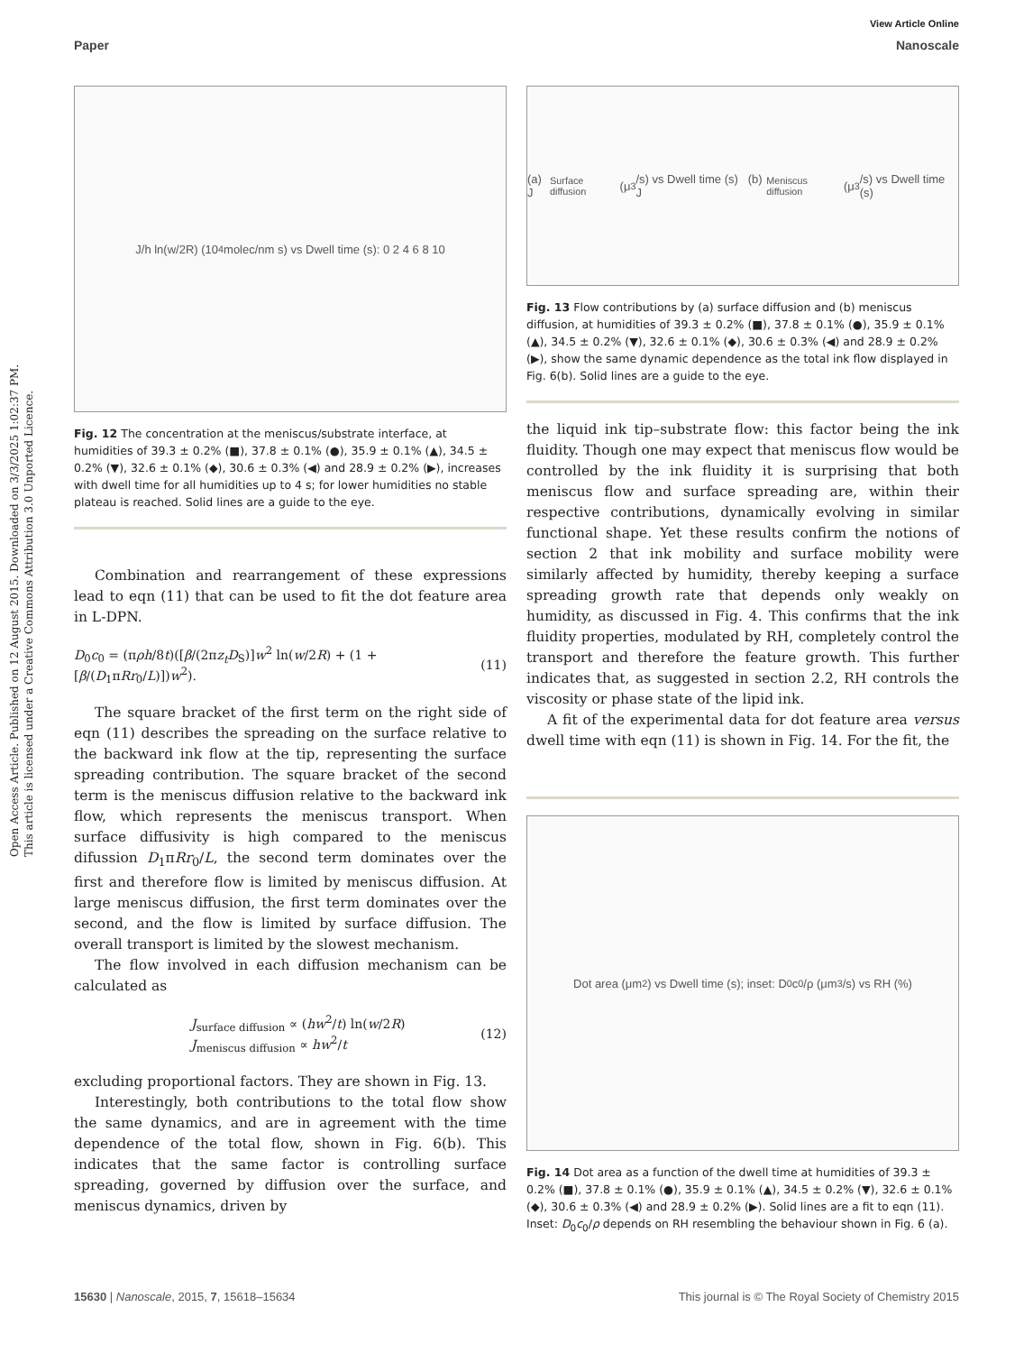Open Access Article. Published on 12 August 2015. Downloaded on 3/3/2025 1:02:37 PM.
This article is licensed under a Creative Commons Attribution 3.0 Unported Licence.
View Article Online
Paper Nanoscale
J/h ln(w/2R) (10<sup>4</sup> molec/nm s) vs Dwell time (s): 0 2 4 6 8 10
Fig. 12 The concentration at the meniscus/substrate interface, at humidities of 39.3 ± 0.2% (■), 37.8 ± 0.1% (●), 35.9 ± 0.1% (▲), 34.5 ± 0.2% (▼), 32.6 ± 0.1% (◆), 30.6 ± 0.3% (◀) and 28.9 ± 0.2% (▶), increases with dwell time for all humidities up to 4 s; for lower humidities no stable plateau is reached. Solid lines are a guide to the eye.
Combination and rearrangement of these expressions lead to eqn (11) that can be used to fit the dot feature area in L-DPN.
D<sub>0</sub>c<sub>0</sub> = (πρh/8t)([β/(2πz<sub>t</sub>D<sub>S</sub>)]w<sup>2</sup> ln(w/2R) + (1 + [β/(D<sub>1</sub>πRr<sub>0</sub>/L)])w<sup>2</sup>). (11)
The square bracket of the first term on the right side of eqn (11) describes the spreading on the surface relative to the backward ink flow at the tip, representing the surface spreading contribution. The square bracket of the second term is the meniscus diffusion relative to the backward ink flow, which represents the meniscus transport. When surface diffusivity is high compared to the meniscus difussion D<sub>1</sub>πRr<sub>0</sub>/L, the second term dominates over the first and therefore flow is limited by meniscus diffusion. At large meniscus diffusion, the first term dominates over the second, and the flow is limited by surface diffusion. The overall transport is limited by the slowest mechanism.
The flow involved in each diffusion mechanism can be calculated as
J<sub>surface diffusion</sub> ∝ (hw<sup>2</sup>/t) ln(w/2R)
J<sub>meniscus diffusion</sub> ∝ hw<sup>2</sup>/t (12)
excluding proportional factors. They are shown in Fig. 13.
Interestingly, both contributions to the total flow show the same dynamics, and are in agreement with the time dependence of the total flow, shown in Fig. 6(b). This indicates that the same factor is controlling surface spreading, governed by diffusion over the surface, and meniscus dynamics, driven by
(a) J<sub>Surface diffusion</sub> (μ<sup>3</sup>/s) vs Dwell time (s) (b) J<sub>Meniscus diffusion</sub> (μ<sup>3</sup>/s) vs Dwell time (s)
Fig. 13 Flow contributions by (a) surface diffusion and (b) meniscus diffusion, at humidities of 39.3 ± 0.2% (■), 37.8 ± 0.1% (●), 35.9 ± 0.1% (▲), 34.5 ± 0.2% (▼), 32.6 ± 0.1% (◆), 30.6 ± 0.3% (◀) and 28.9 ± 0.2% (▶), show the same dynamic dependence as the total ink flow displayed in Fig. 6(b). Solid lines are a guide to the eye.
the liquid ink tip–substrate flow: this factor being the ink fluidity. Though one may expect that meniscus flow would be controlled by the ink fluidity it is surprising that both meniscus flow and surface spreading are, within their respective contributions, dynamically evolving in similar functional shape. Yet these results confirm the notions of section 2 that ink mobility and surface mobility were similarly affected by humidity, thereby keeping a surface spreading growth rate that depends only weakly on humidity, as discussed in Fig. 4. This confirms that the ink fluidity properties, modulated by RH, completely control the transport and therefore the feature growth. This further indicates that, as suggested in section 2.2, RH controls the viscosity or phase state of the lipid ink.
A fit of the experimental data for dot feature area versus dwell time with eqn (11) is shown in Fig. 14. For the fit, the
Dot area (μm<sup>2</sup>) vs Dwell time (s); inset: D<sub>0</sub>c<sub>0</sub>/ρ (μm<sup>3</sup>/s) vs RH (%)
Fig. 14 Dot area as a function of the dwell time at humidities of 39.3 ± 0.2% (■), 37.8 ± 0.1% (●), 35.9 ± 0.1% (▲), 34.5 ± 0.2% (▼), 32.6 ± 0.1% (◆), 30.6 ± 0.3% (◀) and 28.9 ± 0.2% (▶). Solid lines are a fit to eqn (11). Inset: D<sub>0</sub>c<sub>0</sub>/ρ depends on RH resembling the behaviour shown in Fig. 6 (a).
15630 | Nanoscale, 2015, 7, 15618–15634 This journal is © The Royal Society of Chemistry 2015